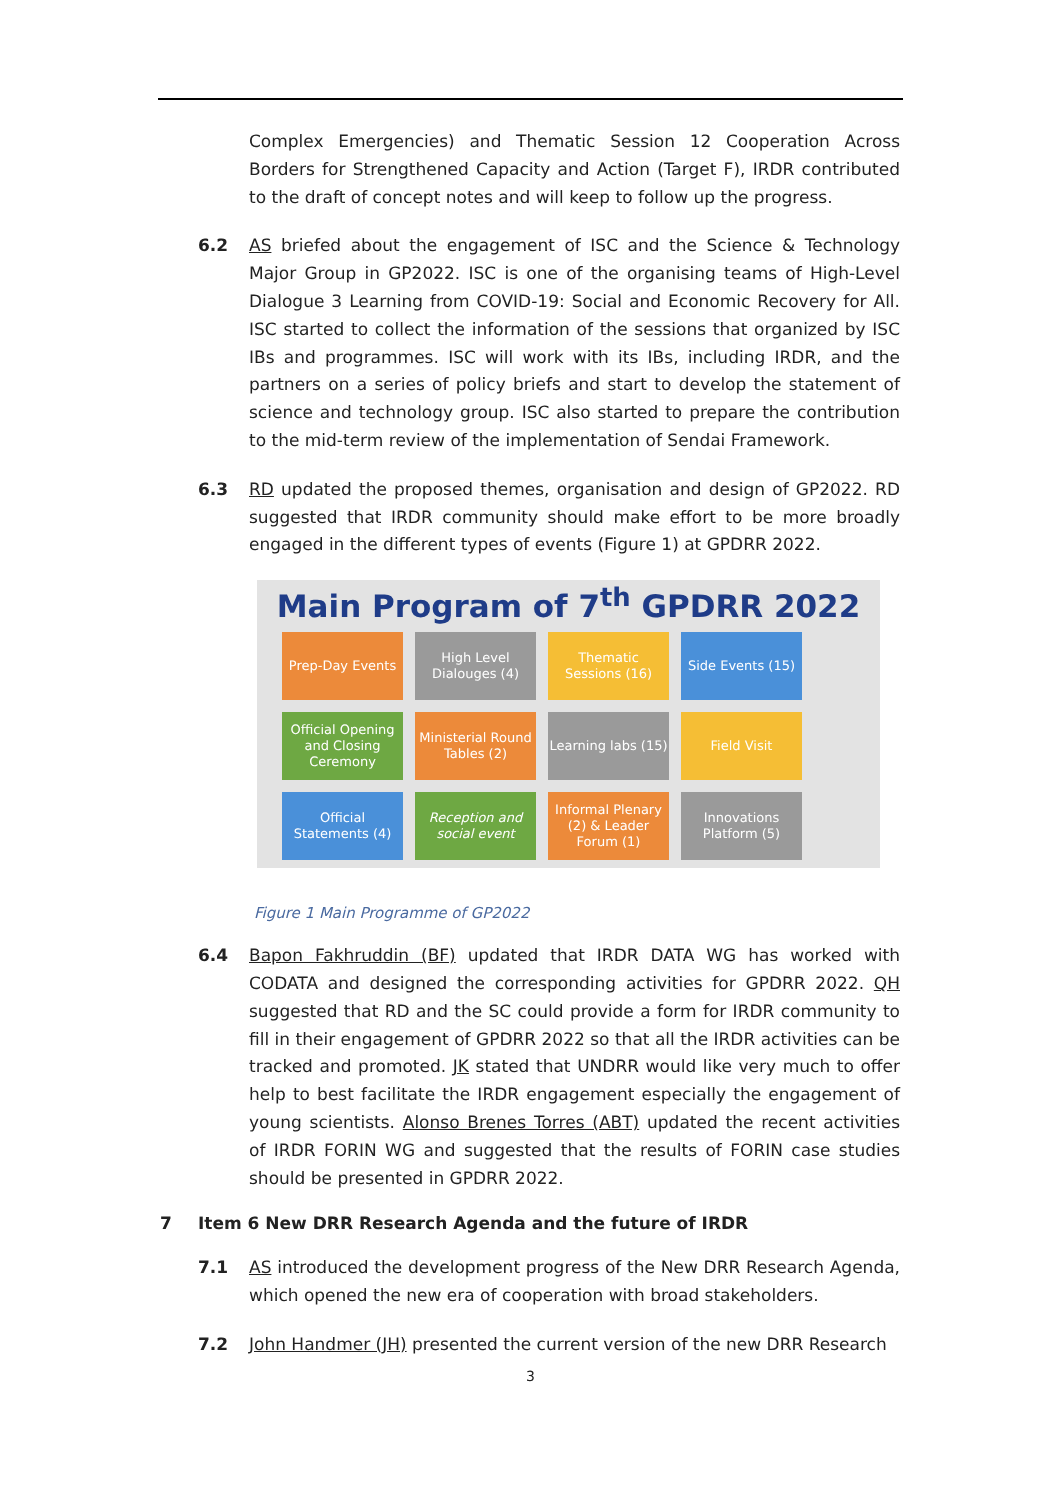Complex Emergencies) and Thematic Session 12 Cooperation Across Borders for Strengthened Capacity and Action (Target F), IRDR contributed to the draft of concept notes and will keep to follow up the progress.
6.2 AS briefed about the engagement of ISC and the Science & Technology Major Group in GP2022. ISC is one of the organising teams of High-Level Dialogue 3 Learning from COVID-19: Social and Economic Recovery for All. ISC started to collect the information of the sessions that organized by ISC IBs and programmes. ISC will work with its IBs, including IRDR, and the partners on a series of policy briefs and start to develop the statement of science and technology group. ISC also started to prepare the contribution to the mid-term review of the implementation of Sendai Framework.
6.3 RD updated the proposed themes, organisation and design of GP2022. RD suggested that IRDR community should make effort to be more broadly engaged in the different types of events (Figure 1) at GPDRR 2022.
Main Program of 7<sup>th</sup> GPDRR 2022
Prep-Day Events
High Level Dialouges (4)
Thematic Sessions (16)
Side Events (15)
Official Opening and Closing Ceremony
Ministerial Round Tables (2)
Learning labs (15)
Field Visit
Official Statements (4)
Reception and social event
Informal Plenary (2) & Leader Forum (1)
Innovations Platform (5)
Figure 1 Main Programme of GP2022
6.4 Bapon Fakhruddin (BF) updated that IRDR DATA WG has worked with CODATA and designed the corresponding activities for GPDRR 2022. QH suggested that RD and the SC could provide a form for IRDR community to fill in their engagement of GPDRR 2022 so that all the IRDR activities can be tracked and promoted. JK stated that UNDRR would like very much to offer help to best facilitate the IRDR engagement especially the engagement of young scientists. Alonso Brenes Torres (ABT) updated the recent activities of IRDR FORIN WG and suggested that the results of FORIN case studies should be presented in GPDRR 2022.
7 Item 6 New DRR Research Agenda and the future of IRDR
7.1 AS introduced the development progress of the New DRR Research Agenda, which opened the new era of cooperation with broad stakeholders.
7.2 John Handmer (JH) presented the current version of the new DRR Research
3